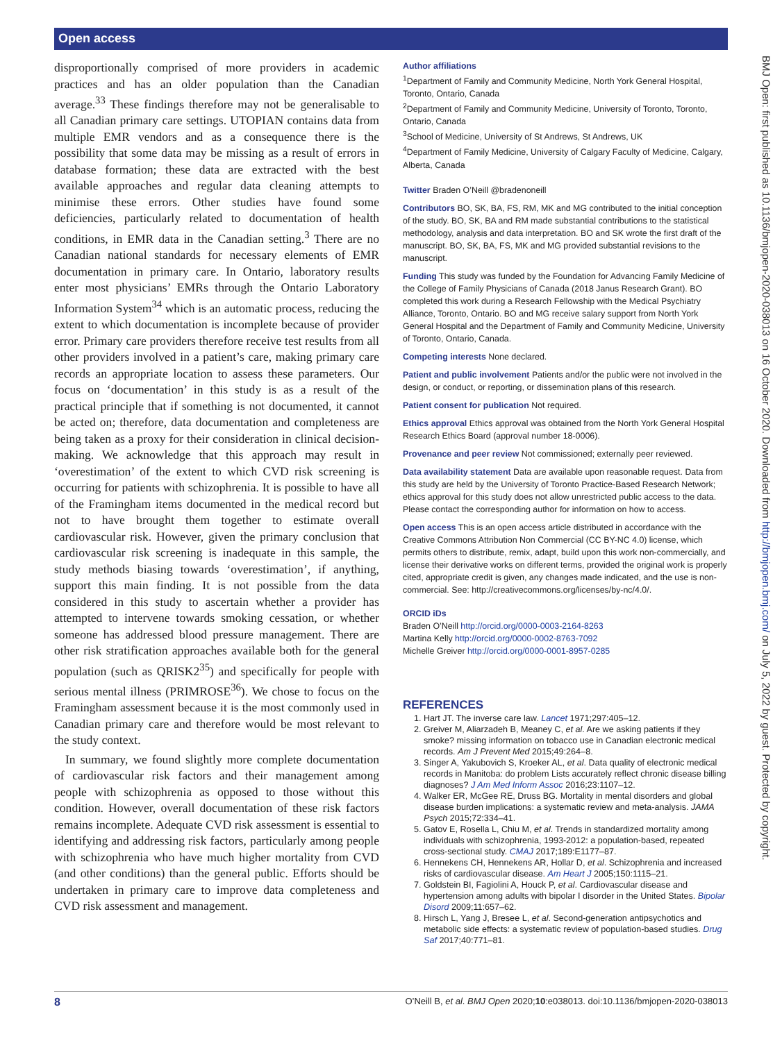Open access
disproportionally comprised of more providers in academic practices and has an older population than the Canadian average.<sup>33</sup> These findings therefore may not be generalisable to all Canadian primary care settings. UTOPIAN contains data from multiple EMR vendors and as a consequence there is the possibility that some data may be missing as a result of errors in database formation; these data are extracted with the best available approaches and regular data cleaning attempts to minimise these errors. Other studies have found some deficiencies, particularly related to documentation of health conditions, in EMR data in the Canadian setting.<sup>3</sup> There are no Canadian national standards for necessary elements of EMR documentation in primary care. In Ontario, laboratory results enter most physicians’ EMRs through the Ontario Laboratory Information System<sup>34</sup> which is an automatic process, reducing the extent to which documentation is incomplete because of provider error. Primary care providers therefore receive test results from all other providers involved in a patient’s care, making primary care records an appropriate location to assess these parameters. Our focus on ‘documentation’ in this study is as a result of the practical principle that if something is not documented, it cannot be acted on; therefore, data documentation and completeness are being taken as a proxy for their consideration in clinical decision-making. We acknowledge that this approach may result in ‘overestimation’ of the extent to which CVD risk screening is occurring for patients with schizophrenia. It is possible to have all of the Framingham items documented in the medical record but not to have brought them together to estimate overall cardiovascular risk. However, given the primary conclusion that cardiovascular risk screening is inadequate in this sample, the study methods biasing towards ‘overestimation’, if anything, support this main finding. It is not possible from the data considered in this study to ascertain whether a provider has attempted to intervene towards smoking cessation, or whether someone has addressed blood pressure management. There are other risk stratification approaches available both for the general population (such as QRISK2<sup>35</sup>) and specifically for people with serious mental illness (PRIMROSE<sup>36</sup>). We chose to focus on the Framingham assessment because it is the most commonly used in Canadian primary care and therefore would be most relevant to the study context.
In summary, we found slightly more complete documentation of cardiovascular risk factors and their management among people with schizophrenia as opposed to those without this condition. However, overall documentation of these risk factors remains incomplete. Adequate CVD risk assessment is essential to identifying and addressing risk factors, particularly among people with schizophrenia who have much higher mortality from CVD (and other conditions) than the general public. Efforts should be undertaken in primary care to improve data completeness and CVD risk assessment and management.
Author affiliations
<sup>1</sup> Department of Family and Community Medicine, North York General Hospital, Toronto, Ontario, Canada
<sup>2</sup> Department of Family and Community Medicine, University of Toronto, Toronto, Ontario, Canada
<sup>3</sup> School of Medicine, University of St Andrews, St Andrews, UK
<sup>4</sup> Department of Family Medicine, University of Calgary Faculty of Medicine, Calgary, Alberta, Canada
Twitter Braden O’Neill @bradenoneill
Contributors BO, SK, BA, FS, RM, MK and MG contributed to the initial conception of the study. BO, SK, BA and RM made substantial contributions to the statistical methodology, analysis and data interpretation. BO and SK wrote the first draft of the manuscript. BO, SK, BA, FS, MK and MG provided substantial revisions to the manuscript.
Funding This study was funded by the Foundation for Advancing Family Medicine of the College of Family Physicians of Canada (2018 Janus Research Grant). BO completed this work during a Research Fellowship with the Medical Psychiatry Alliance, Toronto, Ontario. BO and MG receive salary support from North York General Hospital and the Department of Family and Community Medicine, University of Toronto, Ontario, Canada.
Competing interests None declared.
Patient and public involvement Patients and/or the public were not involved in the design, or conduct, or reporting, or dissemination plans of this research.
Patient consent for publication Not required.
Ethics approval Ethics approval was obtained from the North York General Hospital Research Ethics Board (approval number 18-0006).
Provenance and peer review Not commissioned; externally peer reviewed.
Data availability statement Data are available upon reasonable request. Data from this study are held by the University of Toronto Practice-Based Research Network; ethics approval for this study does not allow unrestricted public access to the data. Please contact the corresponding author for information on how to access.
Open access This is an open access article distributed in accordance with the Creative Commons Attribution Non Commercial (CC BY-NC 4.0) license, which permits others to distribute, remix, adapt, build upon this work non-commercially, and license their derivative works on different terms, provided the original work is properly cited, appropriate credit is given, any changes made indicated, and the use is non-commercial. See: http://creativecommons.org/licenses/by-nc/4.0/.
ORCID iDs
Braden O’Neill http://orcid.org/0000-0003-2164-8263
Martina Kelly http://orcid.org/0000-0002-8763-7092
Michelle Greiver http://orcid.org/0000-0001-8957-0285
REFERENCES
1. Hart JT. The inverse care law. Lancet 1971;297:405–12.
2. Greiver M, Aliarzadeh B, Meaney C, et al. Are we asking patients if they smoke? missing information on tobacco use in Canadian electronic medical records. Am J Prevent Med 2015;49:264–8.
3. Singer A, Yakubovich S, Kroeker AL, et al. Data quality of electronic medical records in Manitoba: do problem Lists accurately reflect chronic disease billing diagnoses? J Am Med Inform Assoc 2016;23:1107–12.
4. Walker ER, McGee RE, Druss BG. Mortality in mental disorders and global disease burden implications: a systematic review and meta-analysis. JAMA Psych 2015;72:334–41.
5. Gatov E, Rosella L, Chiu M, et al. Trends in standardized mortality among individuals with schizophrenia, 1993-2012: a population-based, repeated cross-sectional study. CMAJ 2017;189:E1177–87.
6. Hennekens CH, Hennekens AR, Hollar D, et al. Schizophrenia and increased risks of cardiovascular disease. Am Heart J 2005;150:1115–21.
7. Goldstein BI, Fagiolini A, Houck P, et al. Cardiovascular disease and hypertension among adults with bipolar I disorder in the United States. Bipolar Disord 2009;11:657–62.
8. Hirsch L, Yang J, Bresee L, et al. Second-generation antipsychotics and metabolic side effects: a systematic review of population-based studies. Drug Saf 2017;40:771–81.
BMJ Open: first published as 10.1136/bmjopen-2020-038013 on 16 October 2020. Downloaded from http://bmjopen.bmj.com/ on July 5, 2022 by guest. Protected by copyright.
8 O’Neill B, et al. BMJ Open 2020;10:e038013. doi:10.1136/bmjopen-2020-038013